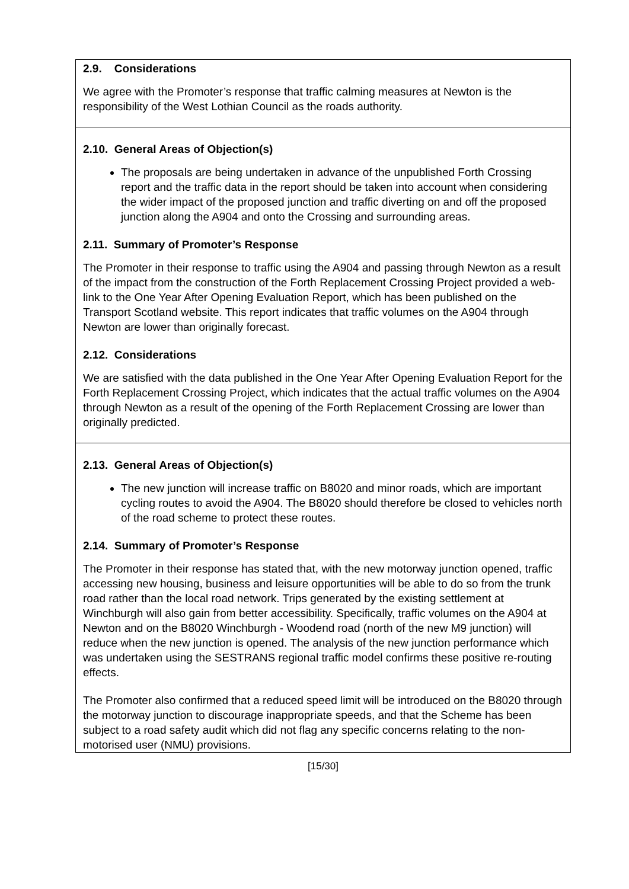2.9. Considerations
We agree with the Promoter’s response that traffic calming measures at Newton is the responsibility of the West Lothian Council as the roads authority.
2.10. General Areas of Objection(s)
The proposals are being undertaken in advance of the unpublished Forth Crossing report and the traffic data in the report should be taken into account when considering the wider impact of the proposed junction and traffic diverting on and off the proposed junction along the A904 and onto the Crossing and surrounding areas.
2.11. Summary of Promoter’s Response
The Promoter in their response to traffic using the A904 and passing through Newton as a result of the impact from the construction of the Forth Replacement Crossing Project provided a web-link to the One Year After Opening Evaluation Report, which has been published on the Transport Scotland website. This report indicates that traffic volumes on the A904 through Newton are lower than originally forecast.
2.12. Considerations
We are satisfied with the data published in the One Year After Opening Evaluation Report for the Forth Replacement Crossing Project, which indicates that the actual traffic volumes on the A904 through Newton as a result of the opening of the Forth Replacement Crossing are lower than originally predicted.
2.13. General Areas of Objection(s)
The new junction will increase traffic on B8020 and minor roads, which are important cycling routes to avoid the A904. The B8020 should therefore be closed to vehicles north of the road scheme to protect these routes.
2.14. Summary of Promoter’s Response
The Promoter in their response has stated that, with the new motorway junction opened, traffic accessing new housing, business and leisure opportunities will be able to do so from the trunk road rather than the local road network. Trips generated by the existing settlement at Winchburgh will also gain from better accessibility. Specifically, traffic volumes on the A904 at Newton and on the B8020 Winchburgh - Woodend road (north of the new M9 junction) will reduce when the new junction is opened. The analysis of the new junction performance which was undertaken using the SESTRANS regional traffic model confirms these positive re-routing effects.
The Promoter also confirmed that a reduced speed limit will be introduced on the B8020 through the motorway junction to discourage inappropriate speeds, and that the Scheme has been subject to a road safety audit which did not flag any specific concerns relating to the non-motorised user (NMU) provisions.
[15/30]